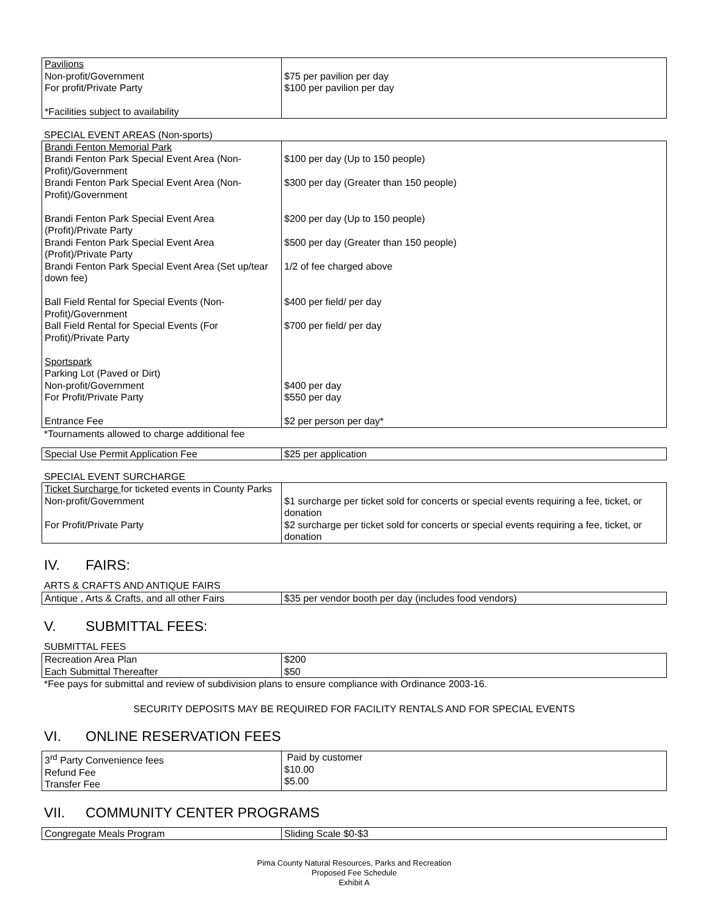| Pavilions Non-profit/Government For profit/Private Party *Facilities subject to availability | $75 per pavilion per day $100 per pavilion per day |
SPECIAL EVENT AREAS (Non-sports)
| Brandi Fenton Memorial Park | |
| Brandi Fenton Park Special Event Area (Non-Profit)/Government | $100 per day (Up to 150 people) |
| Brandi Fenton Park Special Event Area (Non-Profit)/Government | $300 per day (Greater than 150 people) |
| Brandi Fenton Park Special Event Area (Profit)/Private Party | $200 per day (Up to 150 people) |
| Brandi Fenton Park Special Event Area (Profit)/Private Party | $500 per day (Greater than 150 people) |
| Brandi Fenton Park Special Event Area (Set up/tear down fee) | 1/2 of fee charged above |
| Ball Field Rental for Special Events (Non-Profit)/Government | $400 per field/ per day |
| Ball Field Rental for Special Events (For Profit)/Private Party | $700 per field/ per day |
| Sportspark Parking Lot (Paved or Dirt) Non-profit/Government For Profit/Private Party Entrance Fee | $400 per day $550 per day $2 per person per day* |
*Tournaments allowed to charge additional fee
| Special Use Permit Application Fee | $25 per application |
SPECIAL EVENT SURCHARGE
| Ticket Surcharge for ticketed events in County Parks | |
| Non-profit/Government | $1 surcharge per ticket sold for concerts or special events requiring a fee, ticket, or donation |
| For Profit/Private Party | $2 surcharge per ticket sold for concerts or special events requiring a fee, ticket, or donation |
IV. FAIRS:
ARTS & CRAFTS AND ANTIQUE FAIRS
| Antique , Arts & Crafts, and all other Fairs | $35 per vendor booth per day (includes food vendors) |
V. SUBMITTAL FEES:
SUBMITTAL FEES
| Recreation Area Plan Each Submittal Thereafter | $200 $50 |
*Fee pays for submittal and review of subdivision plans to ensure compliance with Ordinance 2003-16.
SECURITY DEPOSITS MAY BE REQUIRED FOR FACILITY RENTALS AND FOR SPECIAL EVENTS
VI. ONLINE RESERVATION FEES
| 3<sup>rd</sup> Party Convenience fees Refund Fee Transfer Fee | Paid by customer $10.00 $5.00 |
VII. COMMUNITY CENTER PROGRAMS
| Congregate Meals Program | Sliding Scale $0-$3 |
Pima County Natural Resources, Parks and Recreation
Proposed Fee Schedule
Exhibit A